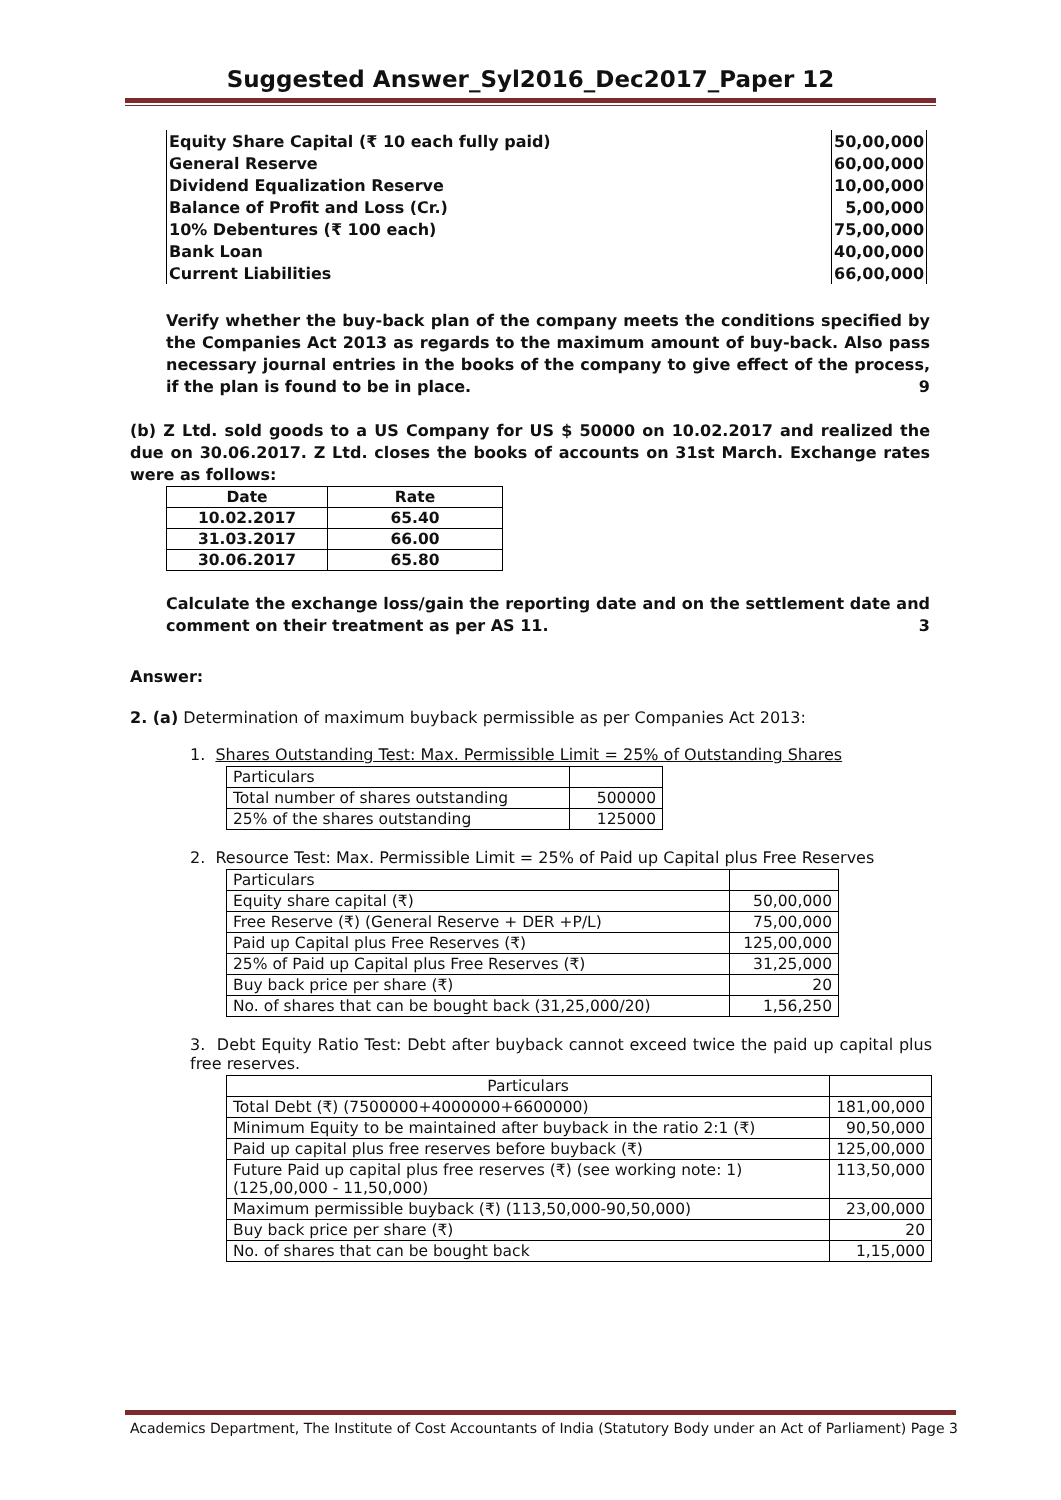Suggested Answer_Syl2016_Dec2017_Paper 12
| Equity Share Capital (₹ 10 each fully paid) | 50,00,000 |
| General Reserve | 60,00,000 |
| Dividend Equalization Reserve | 10,00,000 |
| Balance of Profit and Loss (Cr.) | 5,00,000 |
| 10% Debentures (₹ 100 each) | 75,00,000 |
| Bank Loan | 40,00,000 |
| Current Liabilities | 66,00,000 |
Verify whether the buy-back plan of the company meets the conditions specified by the Companies Act 2013 as regards to the maximum amount of buy-back. Also pass necessary journal entries in the books of the company to give effect of the process, if the plan is found to be in place. 9
(b) Z Ltd. sold goods to a US Company for US $ 50000 on 10.02.2017 and realized the due on 30.06.2017. Z Ltd. closes the books of accounts on 31st March. Exchange rates were as follows:
| Date | Rate |
| --- | --- |
| 10.02.2017 | 65.40 |
| 31.03.2017 | 66.00 |
| 30.06.2017 | 65.80 |
Calculate the exchange loss/gain the reporting date and on the settlement date and comment on their treatment as per AS 11. 3
Answer:
2. (a) Determination of maximum buyback permissible as per Companies Act 2013:
1. Shares Outstanding Test: Max. Permissible Limit = 25% of Outstanding Shares
| Particulars | |
| Total number of shares outstanding | 500000 |
| 25% of the shares outstanding | 125000 |
2. Resource Test: Max. Permissible Limit = 25% of Paid up Capital plus Free Reserves
| Particulars | |
| Equity share capital (₹) | 50,00,000 |
| Free Reserve (₹) (General Reserve + DER +P/L) | 75,00,000 |
| Paid up Capital plus Free Reserves (₹) | 125,00,000 |
| 25% of Paid up Capital plus Free Reserves (₹) | 31,25,000 |
| Buy back price per share (₹) | 20 |
| No. of shares that can be bought back (31,25,000/20) | 1,56,250 |
3. Debt Equity Ratio Test: Debt after buyback cannot exceed twice the paid up capital plus free reserves.
| Particulars | |
| Total Debt (₹) (7500000+4000000+6600000) | 181,00,000 |
| Minimum Equity to be maintained after buyback in the ratio 2:1 (₹) | 90,50,000 |
| Paid up capital plus free reserves before buyback (₹) | 125,00,000 |
| Future Paid up capital plus free reserves (₹) (see working note: 1) (125,00,000 - 11,50,000) | 113,50,000 |
| Maximum permissible buyback (₹) (113,50,000-90,50,000) | 23,00,000 |
| Buy back price per share (₹) | 20 |
| No. of shares that can be bought back | 1,15,000 |
Academics Department, The Institute of Cost Accountants of India (Statutory Body under an Act of Parliament) Page 3